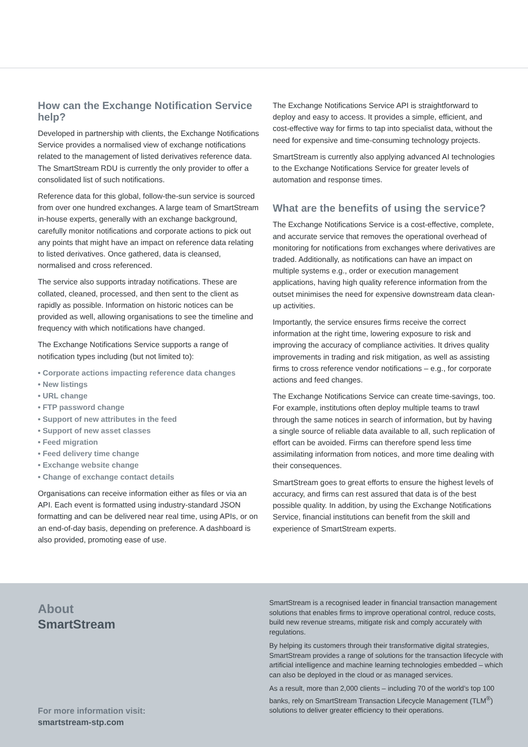How can the Exchange Notification Service help?
Developed in partnership with clients, the Exchange Notifications Service provides a normalised view of exchange notifications related to the management of listed derivatives reference data. The SmartStream RDU is currently the only provider to offer a consolidated list of such notifications.
Reference data for this global, follow-the-sun service is sourced from over one hundred exchanges. A large team of SmartStream in-house experts, generally with an exchange background, carefully monitor notifications and corporate actions to pick out any points that might have an impact on reference data relating to listed derivatives. Once gathered, data is cleansed, normalised and cross referenced.
The service also supports intraday notifications. These are collated, cleaned, processed, and then sent to the client as rapidly as possible. Information on historic notices can be provided as well, allowing organisations to see the timeline and frequency with which notifications have changed.
The Exchange Notifications Service supports a range of notification types including (but not limited to):
• Corporate actions impacting reference data changes
• New listings
• URL change
• FTP password change
• Support of new attributes in the feed
• Support of new asset classes
• Feed migration
• Feed delivery time change
• Exchange website change
• Change of exchange contact details
Organisations can receive information either as files or via an API. Each event is formatted using industry-standard JSON formatting and can be delivered near real time, using APIs, or on an end-of-day basis, depending on preference. A dashboard is also provided, promoting ease of use.
The Exchange Notifications Service API is straightforward to deploy and easy to access. It provides a simple, efficient, and cost-effective way for firms to tap into specialist data, without the need for expensive and time-consuming technology projects.
SmartStream is currently also applying advanced AI technologies to the Exchange Notifications Service for greater levels of automation and response times.
What are the benefits of using the service?
The Exchange Notifications Service is a cost-effective, complete, and accurate service that removes the operational overhead of monitoring for notifications from exchanges where derivatives are traded. Additionally, as notifications can have an impact on multiple systems e.g., order or execution management applications, having high quality reference information from the outset minimises the need for expensive downstream data clean-up activities.
Importantly, the service ensures firms receive the correct information at the right time, lowering exposure to risk and improving the accuracy of compliance activities. It drives quality improvements in trading and risk mitigation, as well as assisting firms to cross reference vendor notifications – e.g., for corporate actions and feed changes.
The Exchange Notifications Service can create time-savings, too. For example, institutions often deploy multiple teams to trawl through the same notices in search of information, but by having a single source of reliable data available to all, such replication of effort can be avoided. Firms can therefore spend less time assimilating information from notices, and more time dealing with their consequences.
SmartStream goes to great efforts to ensure the highest levels of accuracy, and firms can rest assured that data is of the best possible quality. In addition, by using the Exchange Notifications Service, financial institutions can benefit from the skill and experience of SmartStream experts.
About
SmartStream
For more information visit:
smartstream-stp.com
SmartStream is a recognised leader in financial transaction management solutions that enables firms to improve operational control, reduce costs, build new revenue streams, mitigate risk and comply accurately with regulations.
By helping its customers through their transformative digital strategies, SmartStream provides a range of solutions for the transaction lifecycle with artificial intelligence and machine learning technologies embedded – which can also be deployed in the cloud or as managed services.
As a result, more than 2,000 clients – including 70 of the world’s top 100 banks, rely on SmartStream Transaction Lifecycle Management (TLM<sup>®</sup>) solutions to deliver greater efficiency to their operations.